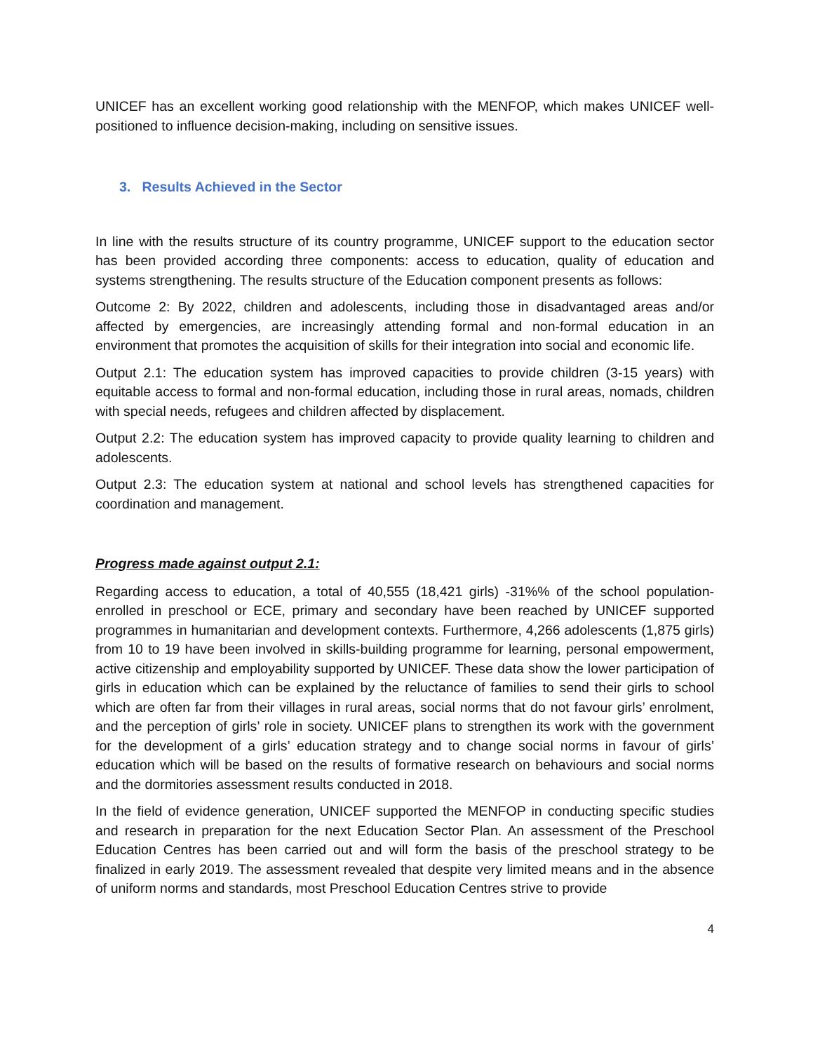UNICEF has an excellent working good relationship with the MENFOP, which makes UNICEF well-positioned to influence decision-making, including on sensitive issues.
3. Results Achieved in the Sector
In line with the results structure of its country programme, UNICEF support to the education sector has been provided according three components: access to education, quality of education and systems strengthening. The results structure of the Education component presents as follows:
Outcome 2: By 2022, children and adolescents, including those in disadvantaged areas and/or affected by emergencies, are increasingly attending formal and non-formal education in an environment that promotes the acquisition of skills for their integration into social and economic life.
Output 2.1: The education system has improved capacities to provide children (3-15 years) with equitable access to formal and non-formal education, including those in rural areas, nomads, children with special needs, refugees and children affected by displacement.
Output 2.2: The education system has improved capacity to provide quality learning to children and adolescents.
Output 2.3: The education system at national and school levels has strengthened capacities for coordination and management.
Progress made against output 2.1:
Regarding access to education, a total of 40,555 (18,421 girls) -31%% of the school population-enrolled in preschool or ECE, primary and secondary have been reached by UNICEF supported programmes in humanitarian and development contexts. Furthermore, 4,266 adolescents (1,875 girls) from 10 to 19 have been involved in skills-building programme for learning, personal empowerment, active citizenship and employability supported by UNICEF. These data show the lower participation of girls in education which can be explained by the reluctance of families to send their girls to school which are often far from their villages in rural areas, social norms that do not favour girls’ enrolment, and the perception of girls’ role in society. UNICEF plans to strengthen its work with the government for the development of a girls’ education strategy and to change social norms in favour of girls’ education which will be based on the results of formative research on behaviours and social norms and the dormitories assessment results conducted in 2018.
In the field of evidence generation, UNICEF supported the MENFOP in conducting specific studies and research in preparation for the next Education Sector Plan. An assessment of the Preschool Education Centres has been carried out and will form the basis of the preschool strategy to be finalized in early 2019. The assessment revealed that despite very limited means and in the absence of uniform norms and standards, most Preschool Education Centres strive to provide
4